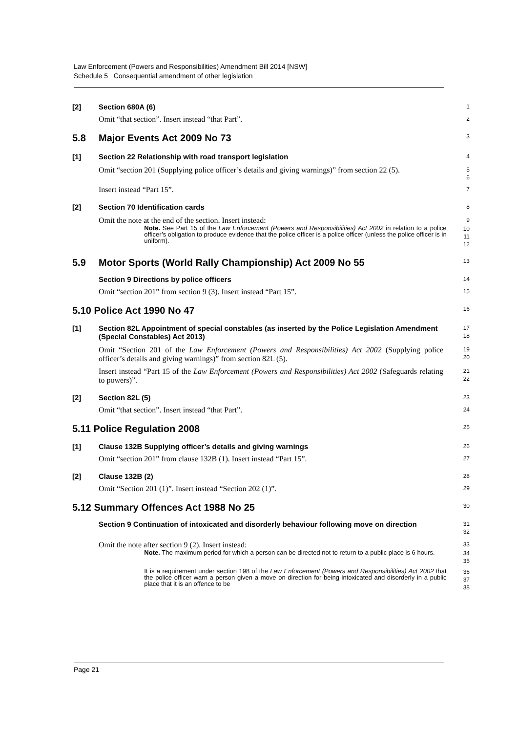Law Enforcement (Powers and Responsibilities) Amendment Bill 2014 [NSW]
Schedule 5 Consequential amendment of other legislation
[2] Section 680A (6)
1
Omit “that section”. Insert instead “that Part”.
2
5.8 Major Events Act 2009 No 73
3
[1] Section 22 Relationship with road transport legislation
4
Omit “section 201 (Supplying police officer’s details and giving warnings)” from section 22 (5).
5
6
Insert instead “Part 15”.
7
[2] Section 70 Identification cards
8
Omit the note at the end of the section. Insert instead:
9
Note. See Part 15 of the Law Enforcement (Powers and Responsibilities) Act 2002 in relation to a police officer’s obligation to produce evidence that the police officer is a police officer (unless the police officer is in uniform).
10
11
12
5.9 Motor Sports (World Rally Championship) Act 2009 No 55
13
Section 9 Directions by police officers
14
Omit “section 201” from section 9 (3). Insert instead “Part 15”.
15
5.10 Police Act 1990 No 47
16
[1] Section 82L Appointment of special constables (as inserted by the Police Legislation Amendment (Special Constables) Act 2013)
17
18
Omit “Section 201 of the Law Enforcement (Powers and Responsibilities) Act 2002 (Supplying police officer’s details and giving warnings)” from section 82L (5).
19
20
Insert instead “Part 15 of the Law Enforcement (Powers and Responsibilities) Act 2002 (Safeguards relating to powers)”.
21
22
[2] Section 82L (5)
23
Omit “that section”. Insert instead “that Part”.
24
5.11 Police Regulation 2008
25
[1] Clause 132B Supplying officer’s details and giving warnings
26
Omit “section 201” from clause 132B (1). Insert instead “Part 15”.
27
[2] Clause 132B (2)
28
Omit “Section 201 (1)”. Insert instead “Section 202 (1)”.
29
5.12 Summary Offences Act 1988 No 25
30
Section 9 Continuation of intoxicated and disorderly behaviour following move on direction
31
32
Omit the note after section 9 (2). Insert instead:
33
Note. The maximum period for which a person can be directed not to return to a public place is 6 hours.
34
35
It is a requirement under section 198 of the Law Enforcement (Powers and Responsibilities) Act 2002 that the police officer warn a person given a move on direction for being intoxicated and disorderly in a public place that it is an offence to be
36
37
38
Page 21